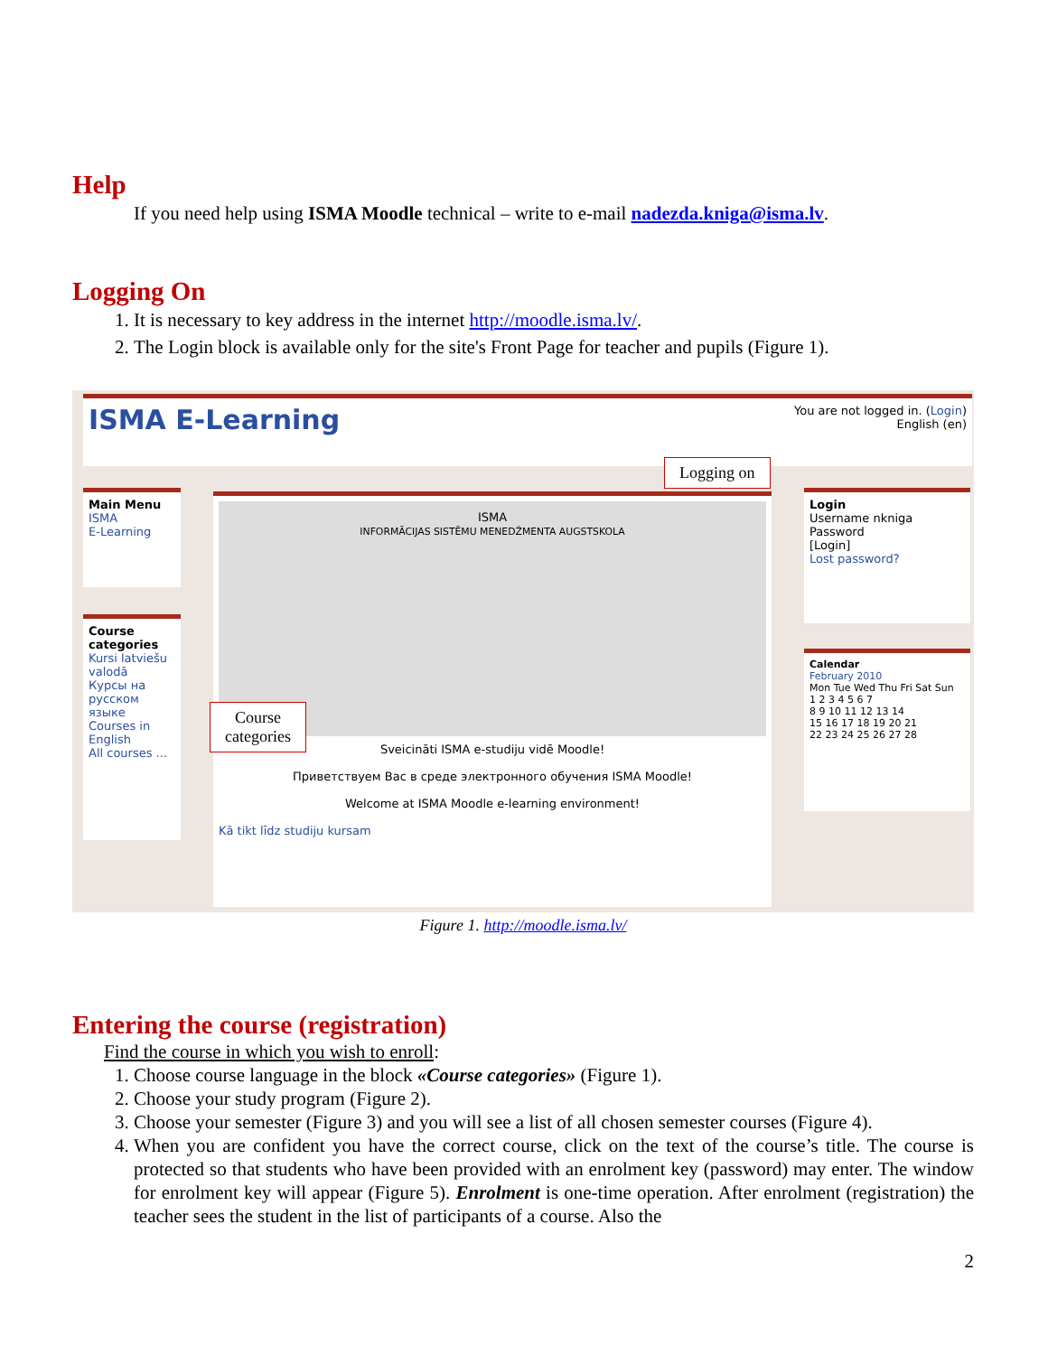Help
If you need help using ISMA Moodle technical – write to e-mail nadezda.kniga@isma.lv.
Logging On
1. It is necessary to key address in the internet http://moodle.isma.lv/.
2. The Login block is available only for the site's Front Page for teacher and pupils (Figure 1).
ISMA E-Learning You are not logged in. (Login)
English (en)
Main Menu
ISMA
E-Learning
Course categories
Kursi latviešu valodā
Курсы на русском языке
Courses in English
All courses ...
ISMA
INFORMĀCIJAS SISTĒMU MENEDŽMENTA AUGSTSKOLA
Sveicināti ISMA e-studiju vidē Moodle!
Приветствуем Вас в среде электронного обучения ISMA Moodle!
Welcome at ISMA Moodle e-learning environment!
Kā tikt līdz studiju kursam
Login
Username nkniga
Password
[Login]
Lost password?
Calendar
February 2010
Mon Tue Wed Thu Fri Sat Sun
1 2 3 4 5 6 7
8 9 10 11 12 13 14
15 16 17 18 19 20 21
22 23 24 25 26 27 28
Logging on
Course
categories
Figure 1. http://moodle.isma.lv/
Entering the course (registration)
Find the course in which you wish to enroll:
1. Choose course language in the block «Course categories» (Figure 1).
2. Choose your study program (Figure 2).
3. Choose your semester (Figure 3) and you will see a list of all chosen semester courses (Figure 4).
4. When you are confident you have the correct course, click on the text of the course’s title. The course is protected so that students who have been provided with an enrolment key (password) may enter. The window for enrolment key will appear (Figure 5). Enrolment is one-time operation. After enrolment (registration) the teacher sees the student in the list of participants of a course. Also the
2